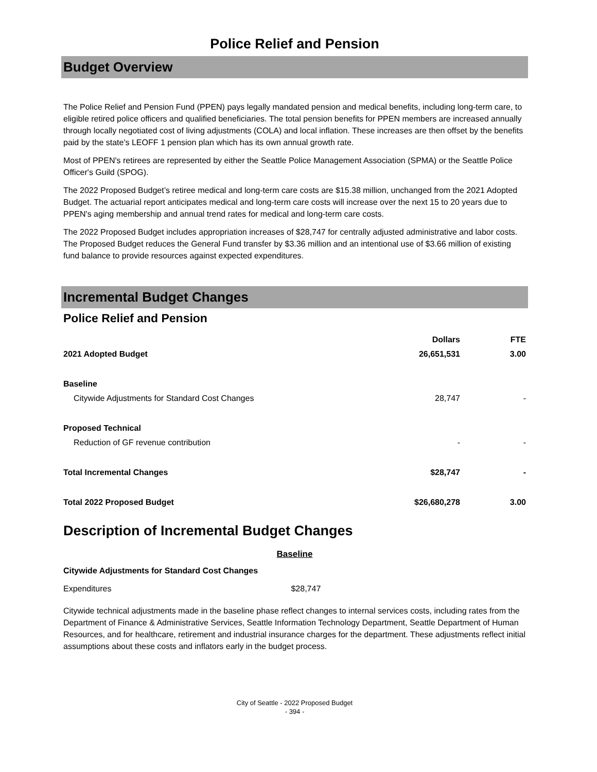Police Relief and Pension
Budget Overview
The Police Relief and Pension Fund (PPEN) pays legally mandated pension and medical benefits, including long-term care, to eligible retired police officers and qualified beneficiaries. The total pension benefits for PPEN members are increased annually through locally negotiated cost of living adjustments (COLA) and local inflation. These increases are then offset by the benefits paid by the state's LEOFF 1 pension plan which has its own annual growth rate.
Most of PPEN's retirees are represented by either the Seattle Police Management Association (SPMA) or the Seattle Police Officer's Guild (SPOG).
The 2022 Proposed Budget’s retiree medical and long-term care costs are $15.38 million, unchanged from the 2021 Adopted Budget. The actuarial report anticipates medical and long-term care costs will increase over the next 15 to 20 years due to PPEN's aging membership and annual trend rates for medical and long-term care costs.
The 2022 Proposed Budget includes appropriation increases of $28,747 for centrally adjusted administrative and labor costs. The Proposed Budget reduces the General Fund transfer by $3.36 million and an intentional use of $3.66 million of existing fund balance to provide resources against expected expenditures.
Incremental Budget Changes
Police Relief and Pension
| | Dollars | FTE |
| --- | --- | --- |
| 2021 Adopted Budget | 26,651,531 | 3.00 |
| Baseline | | |
| Citywide Adjustments for Standard Cost Changes | 28,747 | - |
| Proposed Technical | | |
| Reduction of GF revenue contribution | - | - |
| Total Incremental Changes | $28,747 | - |
| Total 2022 Proposed Budget | $26,680,278 | 3.00 |
Description of Incremental Budget Changes
Baseline
Citywide Adjustments for Standard Cost Changes
Expenditures $28,747
Citywide technical adjustments made in the baseline phase reflect changes to internal services costs, including rates from the Department of Finance & Administrative Services, Seattle Information Technology Department, Seattle Department of Human Resources, and for healthcare, retirement and industrial insurance charges for the department. These adjustments reflect initial assumptions about these costs and inflators early in the budget process.
City of Seattle - 2022 Proposed Budget
- 394 -